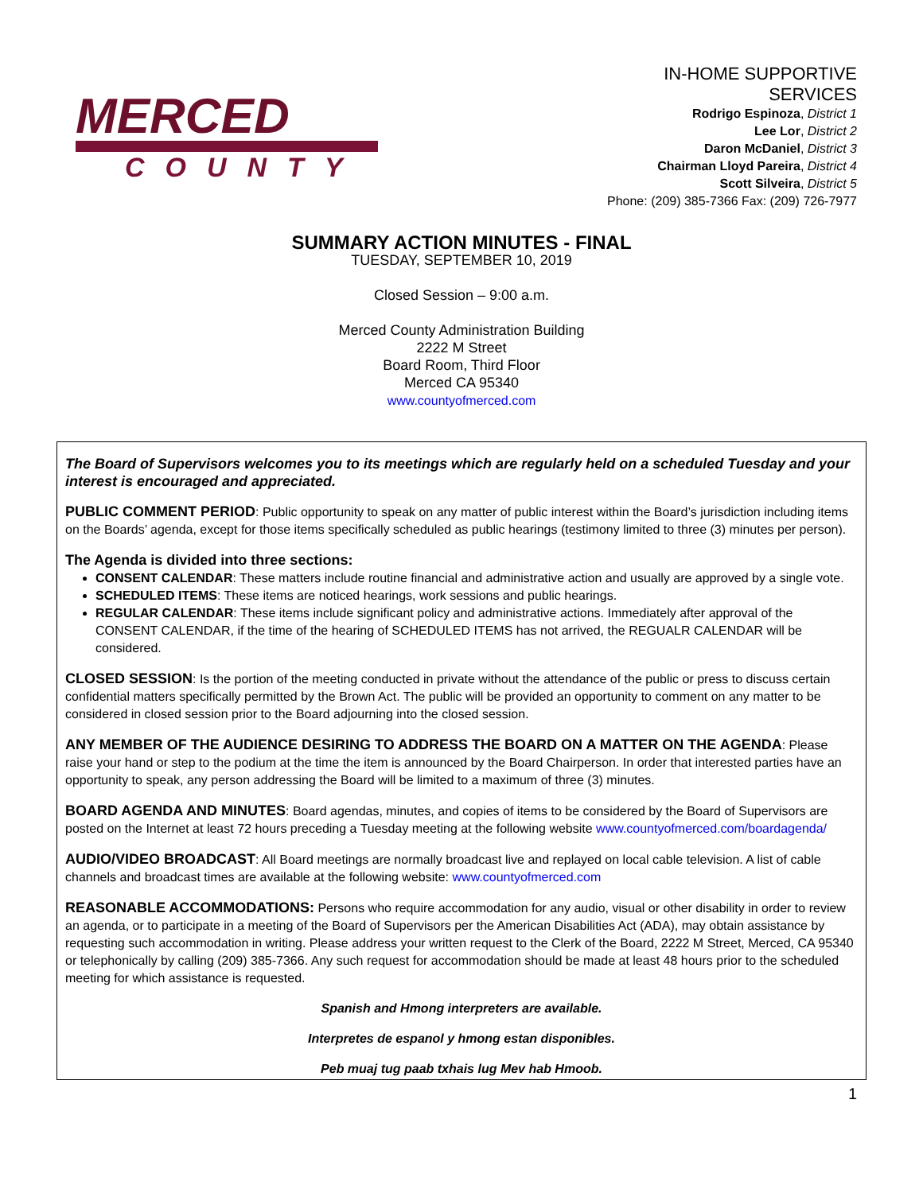MERCED
COUNTY
IN-HOME SUPPORTIVE
SERVICES
Rodrigo Espinoza, District 1
Lee Lor, District 2
Daron McDaniel, District 3
Chairman Lloyd Pareira, District 4
Scott Silveira, District 5
Phone: (209) 385-7366 Fax: (209) 726-7977
SUMMARY ACTION MINUTES - FINAL
TUESDAY, SEPTEMBER 10, 2019
Closed Session – 9:00 a.m.
Merced County Administration Building
2222 M Street
Board Room, Third Floor
Merced CA 95340
www.countyofmerced.com
The Board of Supervisors welcomes you to its meetings which are regularly held on a scheduled Tuesday and your interest is encouraged and appreciated.
PUBLIC COMMENT PERIOD: Public opportunity to speak on any matter of public interest within the Board’s jurisdiction including items on the Boards’ agenda, except for those items specifically scheduled as public hearings (testimony limited to three (3) minutes per person).
The Agenda is divided into three sections:
CONSENT CALENDAR: These matters include routine financial and administrative action and usually are approved by a single vote.
SCHEDULED ITEMS: These items are noticed hearings, work sessions and public hearings.
REGULAR CALENDAR: These items include significant policy and administrative actions. Immediately after approval of the CONSENT CALENDAR, if the time of the hearing of SCHEDULED ITEMS has not arrived, the REGUALR CALENDAR will be considered.
CLOSED SESSION: Is the portion of the meeting conducted in private without the attendance of the public or press to discuss certain confidential matters specifically permitted by the Brown Act. The public will be provided an opportunity to comment on any matter to be considered in closed session prior to the Board adjourning into the closed session.
ANY MEMBER OF THE AUDIENCE DESIRING TO ADDRESS THE BOARD ON A MATTER ON THE AGENDA: Please raise your hand or step to the podium at the time the item is announced by the Board Chairperson. In order that interested parties have an opportunity to speak, any person addressing the Board will be limited to a maximum of three (3) minutes.
BOARD AGENDA AND MINUTES: Board agendas, minutes, and copies of items to be considered by the Board of Supervisors are posted on the Internet at least 72 hours preceding a Tuesday meeting at the following website www.countyofmerced.com/boardagenda/
AUDIO/VIDEO BROADCAST: All Board meetings are normally broadcast live and replayed on local cable television. A list of cable channels and broadcast times are available at the following website: www.countyofmerced.com
REASONABLE ACCOMMODATIONS: Persons who require accommodation for any audio, visual or other disability in order to review an agenda, or to participate in a meeting of the Board of Supervisors per the American Disabilities Act (ADA), may obtain assistance by requesting such accommodation in writing. Please address your written request to the Clerk of the Board, 2222 M Street, Merced, CA 95340 or telephonically by calling (209) 385-7366. Any such request for accommodation should be made at least 48 hours prior to the scheduled meeting for which assistance is requested.
Spanish and Hmong interpreters are available.
Interpretes de espanol y hmong estan disponibles.
Peb muaj tug paab txhais lug Mev hab Hmoob.
1